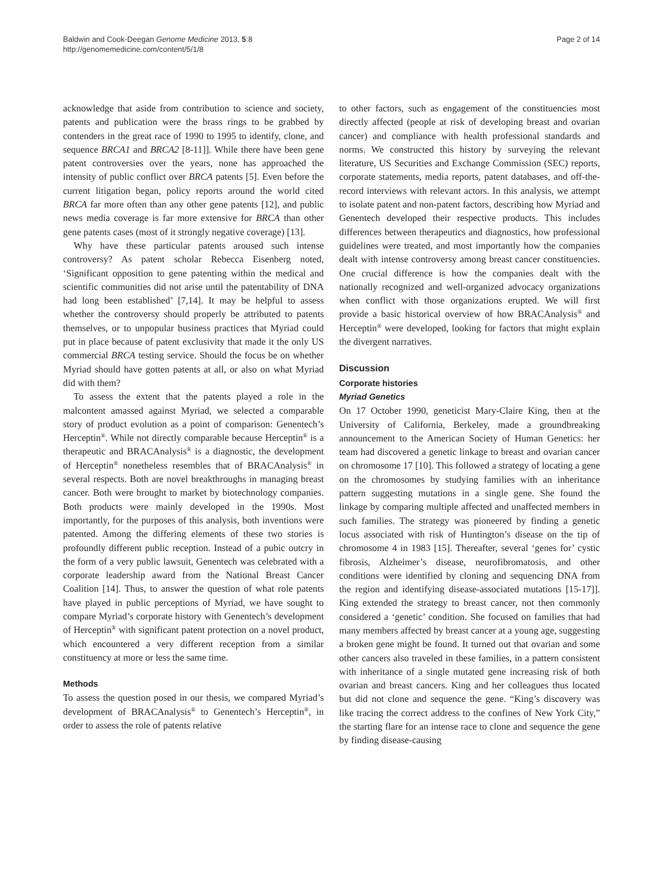Baldwin and Cook-Deegan Genome Medicine 2013, 5:8
http://genomemedicine.com/content/5/1/8
Page 2 of 14
acknowledge that aside from contribution to science and society, patents and publication were the brass rings to be grabbed by contenders in the great race of 1990 to 1995 to identify, clone, and sequence BRCA1 and BRCA2 [8-11]]. While there have been gene patent controversies over the years, none has approached the intensity of public conflict over BRCA patents [5]. Even before the current litigation began, policy reports around the world cited BRCA far more often than any other gene patents [12], and public news media coverage is far more extensive for BRCA than other gene patents cases (most of it strongly negative coverage) [13].
Why have these particular patents aroused such intense controversy? As patent scholar Rebecca Eisenberg noted, ‘Significant opposition to gene patenting within the medical and scientific communities did not arise until the patentability of DNA had long been established’ [7,14]. It may be helpful to assess whether the controversy should properly be attributed to patents themselves, or to unpopular business practices that Myriad could put in place because of patent exclusivity that made it the only US commercial BRCA testing service. Should the focus be on whether Myriad should have gotten patents at all, or also on what Myriad did with them?
To assess the extent that the patents played a role in the malcontent amassed against Myriad, we selected a comparable story of product evolution as a point of comparison: Genentech’s Herceptin<sup>®</sup>. While not directly comparable because Herceptin<sup>®</sup> is a therapeutic and BRACAnalysis<sup>®</sup> is a diagnostic, the development of Herceptin<sup>®</sup> nonetheless resembles that of BRACAnalysis<sup>®</sup> in several respects. Both are novel breakthroughs in managing breast cancer. Both were brought to market by biotechnology companies. Both products were mainly developed in the 1990s. Most importantly, for the purposes of this analysis, both inventions were patented. Among the differing elements of these two stories is profoundly different public reception. Instead of a pubic outcry in the form of a very public lawsuit, Genentech was celebrated with a corporate leadership award from the National Breast Cancer Coalition [14]. Thus, to answer the question of what role patents have played in public perceptions of Myriad, we have sought to compare Myriad’s corporate history with Genentech’s development of Herceptin<sup>®</sup> with significant patent protection on a novel product, which encountered a very different reception from a similar constituency at more or less the same time.
Methods
To assess the question posed in our thesis, we compared Myriad’s development of BRACAnalysis<sup>®</sup> to Genentech’s Herceptin<sup>®</sup>, in order to assess the role of patents relative
to other factors, such as engagement of the constituencies most directly affected (people at risk of developing breast and ovarian cancer) and compliance with health professional standards and norms. We constructed this history by surveying the relevant literature, US Securities and Exchange Commission (SEC) reports, corporate statements, media reports, patent databases, and off-the-record interviews with relevant actors. In this analysis, we attempt to isolate patent and non-patent factors, describing how Myriad and Genentech developed their respective products. This includes differences between therapeutics and diagnostics, how professional guidelines were treated, and most importantly how the companies dealt with intense controversy among breast cancer constituencies. One crucial difference is how the companies dealt with the nationally recognized and well-organized advocacy organizations when conflict with those organizations erupted. We will first provide a basic historical overview of how BRACAnalysis<sup>®</sup> and Herceptin<sup>®</sup> were developed, looking for factors that might explain the divergent narratives.
Discussion
Corporate histories
Myriad Genetics
On 17 October 1990, geneticist Mary-Claire King, then at the University of California, Berkeley, made a groundbreaking announcement to the American Society of Human Genetics: her team had discovered a genetic linkage to breast and ovarian cancer on chromosome 17 [10]. This followed a strategy of locating a gene on the chromosomes by studying families with an inheritance pattern suggesting mutations in a single gene. She found the linkage by comparing multiple affected and unaffected members in such families. The strategy was pioneered by finding a genetic locus associated with risk of Huntington’s disease on the tip of chromosome 4 in 1983 [15]. Thereafter, several ‘genes for’ cystic fibrosis, Alzheimer’s disease, neurofibromatosis, and other conditions were identified by cloning and sequencing DNA from the region and identifying disease-associated mutations [15-17]]. King extended the strategy to breast cancer, not then commonly considered a ‘genetic’ condition. She focused on families that had many members affected by breast cancer at a young age, suggesting a broken gene might be found. It turned out that ovarian and some other cancers also traveled in these families, in a pattern consistent with inheritance of a single mutated gene increasing risk of both ovarian and breast cancers. King and her colleagues thus located but did not clone and sequence the gene. “King’s discovery was like tracing the correct address to the confines of New York City,” the starting flare for an intense race to clone and sequence the gene by finding disease-causing